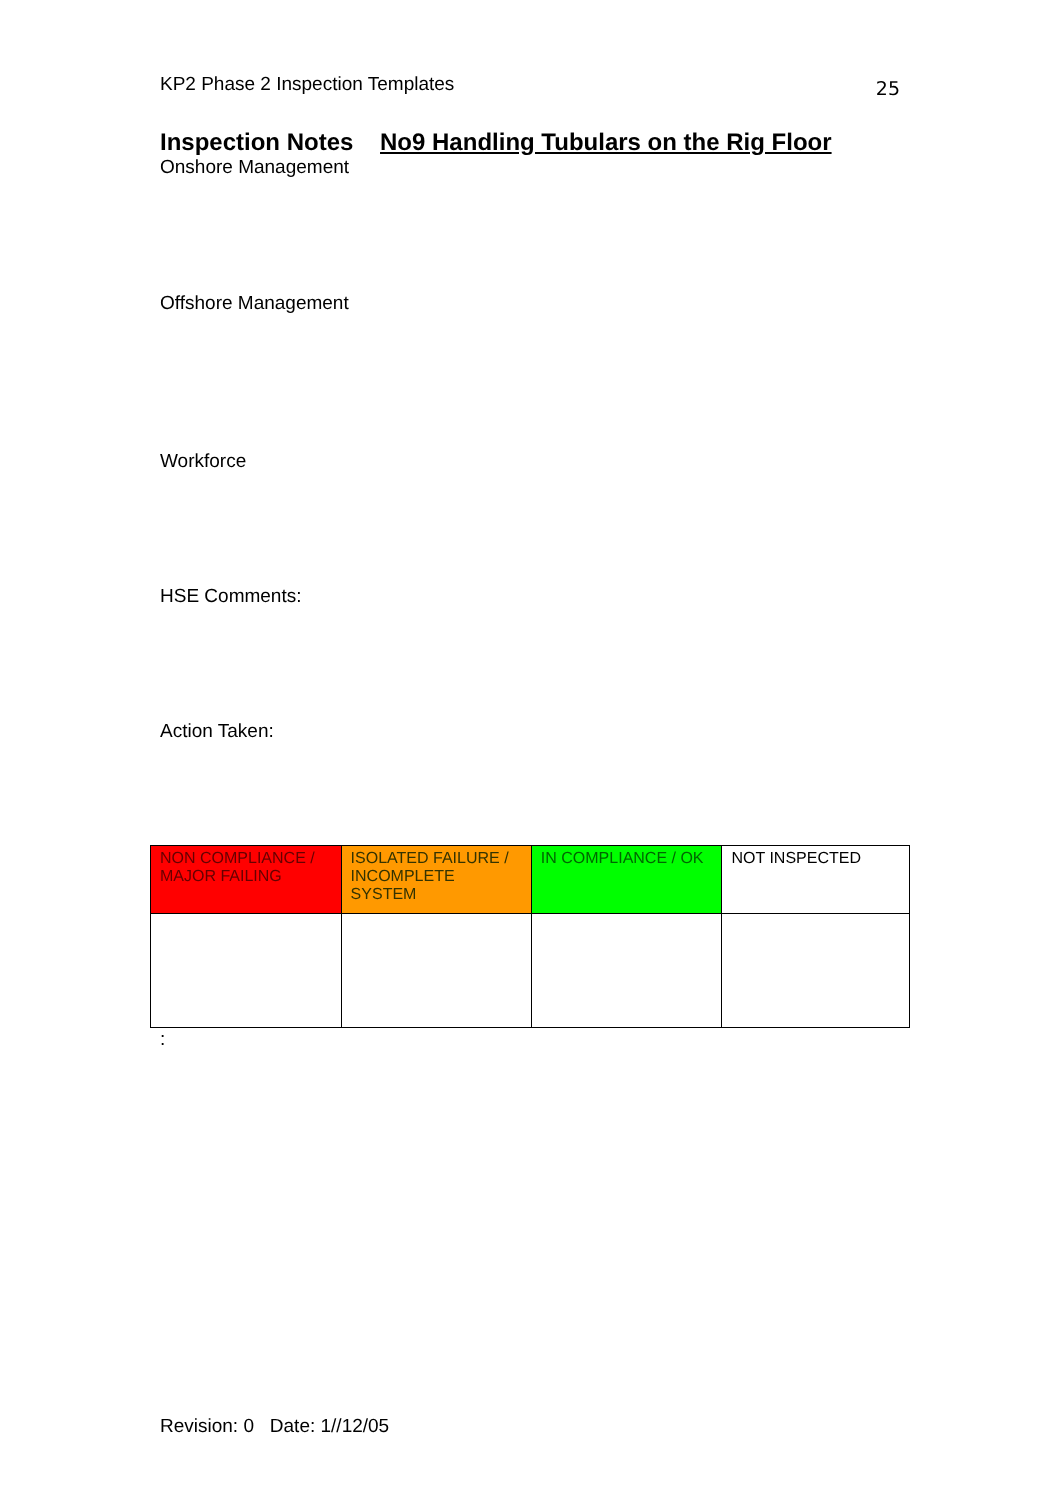KP2 Phase 2 Inspection Templates 25
Inspection Notes No9 Handling Tubulars on the Rig Floor
Onshore Management
Offshore Management
Workforce
HSE Comments:
Action Taken:
| NON COMPLIANCE / MAJOR FAILING | ISOLATED FAILURE / INCOMPLETE SYSTEM | IN COMPLIANCE / OK | NOT INSPECTED |
:
Revision: 0 Date: 1//12/05